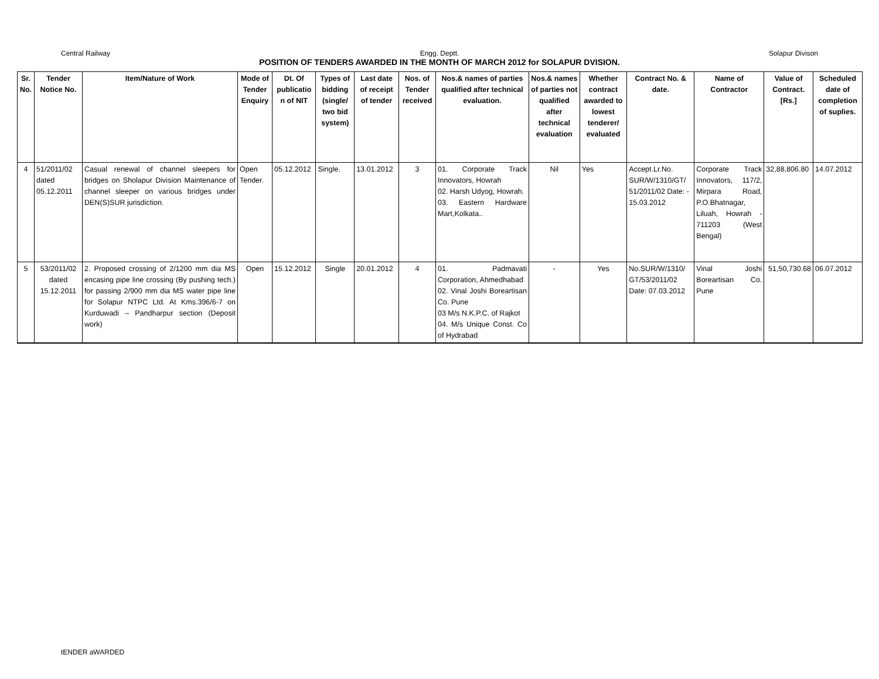Central Railway Engg. Deptt. Solapur Divison
POSITION OF TENDERS AWARDED IN THE MONTH OF MARCH 2012 for SOLAPUR DVISION.
| Sr. No. | Tender Notice No. | Item/Nature of Work | Mode of Tender Enquiry | Dt. Of publicatio n of NIT | Types of bidding (single/ two bid system) | Last date of receipt of tender | Nos. of Tender received | Nos.& names of parties qualified after technical evaluation. | Nos.& names of parties not qualified after technical evaluation | Whether contract awarded to lowest tenderer/ evaluated | Contract No. & date. | Name of Contractor | Value of Contract. [Rs.] | Scheduled date of completion of suplies. |
| --- | --- | --- | --- | --- | --- | --- | --- | --- | --- | --- | --- | --- | --- | --- |
| 4 | 51/2011/02 dated 05.12.2011 | Casual renewal of channel sleepers for bridges on Sholapur Division Maintenance of channel sleeper on various bridges under DEN(S)SUR jurisdiction. | Open Tender. | 05.12.2012 | Single. | 13.01.2012 | 3 | 01. Corporate Track Innovators, Howrah 02. Harsh Udyog, Howrah. 03. Eastern Hardware Mart,Kolkata.. | Nil | Yes | Accept.Lr.No. SUR/W/1310/GT/ 51/2011/02 Date: - 15.03.2012 | Corporate Track Innovators, 117/2, Mirpara Road, P.O.Bhatnagar, Liluah, Howrah - 711203 (West Bengal) | 32,88,806.80 | 14.07.2012 |
| 5 | 53/2011/02 dated 15.12.2011 | 2. Proposed crossing of 2/1200 mm dia MS encasing pipe line crossing (By pushing tech.) for passing 2/900 mm dia MS water pipe line for Solapur NTPC Ltd. At Kms.396/6-7 on Kurduwadi – Pandharpur section (Deposit work) | Open | 15.12.2012 | Single | 20.01.2012 | 4 | 01. Padmavati Corporation, Ahmedhabad 02. Vinal Joshi Boreartisan Co. Pune 03 M/s N.K.P.C. of Rajkot 04. M/s Unique Const. Co of Hydrabad | - | Yes | No.SUR/W/1310/ GT/53/2011/02 Date: 07.03.2012 | Vinal Joshi Boreartisan Co. Pune | 51,50,730.68 | 06.07.2012 |
tENDER aWARDED